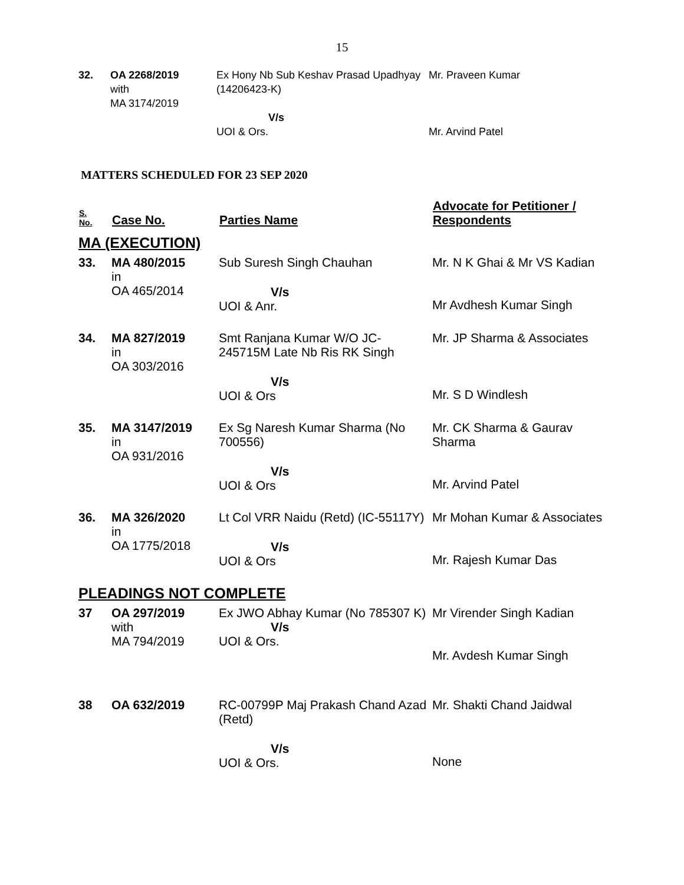15
| 32. | OA 2268/2019 with MA 3174/2019 | Ex Hony Nb Sub Keshav Prasad Upadhyay (14206423-K) V/s UOI & Ors. | Mr. Praveen Kumar Mr. Arvind Patel |
MATTERS SCHEDULED FOR 23 SEP 2020
| S. No. | Case No. | Parties Name | Advocate for Petitioner / Respondents |
| --- | --- | --- | --- |
| MA (EXECUTION) | | | |
| 33. | MA 480/2015 in OA 465/2014 | Sub Suresh Singh Chauhan V/s UOI & Anr. | Mr. N K Ghai & Mr VS Kadian Mr Avdhesh Kumar Singh |
| 34. | MA 827/2019 in OA 303/2016 | Smt Ranjana Kumar W/O JC-245715M Late Nb Ris RK Singh V/s UOI & Ors | Mr. JP Sharma & Associates Mr. S D Windlesh |
| 35. | MA 3147/2019 in OA 931/2016 | Ex Sg Naresh Kumar Sharma (No 700556) V/s UOI & Ors | Mr. CK Sharma & Gaurav Sharma Mr. Arvind Patel |
| 36. | MA 326/2020 in OA 1775/2018 | Lt Col VRR Naidu (Retd) (IC-55117Y) V/s UOI & Ors | Mr Mohan Kumar & Associates Mr. Rajesh Kumar Das |
| PLEADINGS NOT COMPLETE | | | |
| 37 | OA 297/2019 with MA 794/2019 | Ex JWO Abhay Kumar (No 785307 K) V/s UOI & Ors. | Mr Virender Singh Kadian Mr. Avdesh Kumar Singh |
| 38 | OA 632/2019 | RC-00799P Maj Prakash Chand Azad (Retd) V/s UOI & Ors. | Mr. Shakti Chand Jaidwal None |